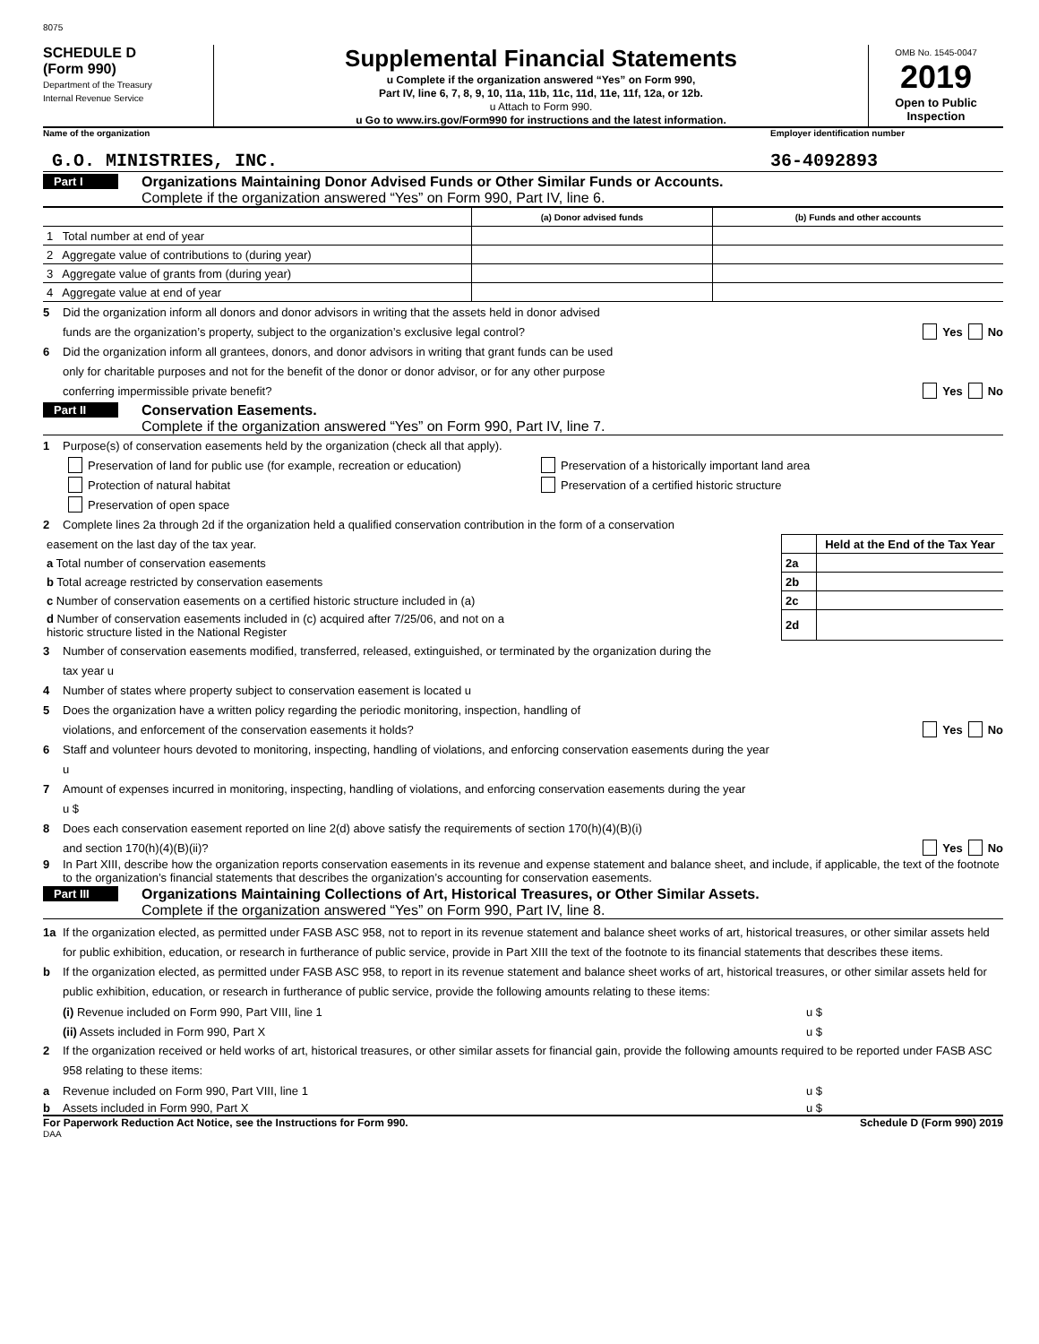8075
SCHEDULE D
(Form 990)
Department of the Treasury
Internal Revenue Service
Supplemental Financial Statements
u Complete if the organization answered “Yes” on Form 990,
Part IV, line 6, 7, 8, 9, 10, 11a, 11b, 11c, 11d, 11e, 11f, 12a, or 12b.
u Attach to Form 990.
u Go to www.irs.gov/Form990 for instructions and the latest information.
OMB No. 1545-0047
2019
Open to Public Inspection
Name of the organization Employer identification number
G.O. MINISTRIES, INC. 36-4092893
Part I
Organizations Maintaining Donor Advised Funds or Other Similar Funds or Accounts.
Complete if the organization answered “Yes” on Form 990, Part IV, line 6.
| | (a) Donor advised funds | (b) Funds and other accounts |
| --- | --- | --- |
| 1 Total number at end of year | | |
| 2 Aggregate value of contributions to (during year) | | |
| 3 Aggregate value of grants from (during year) | | |
| 4 Aggregate value at end of year | | |
5 Did the organization inform all donors and donor advisors in writing that the assets held in donor advised
funds are the organization’s property, subject to the organization’s exclusive legal control? Yes No
6 Did the organization inform all grantees, donors, and donor advisors in writing that grant funds can be used
only for charitable purposes and not for the benefit of the donor or donor advisor, or for any other purpose
conferring impermissible private benefit? Yes No
Part II
Conservation Easements.
Complete if the organization answered “Yes” on Form 990, Part IV, line 7.
1 Purpose(s) of conservation easements held by the organization (check all that apply).
Preservation of land for public use (for example, recreation or education) Preservation of a historically important land area
Protection of natural habitat Preservation of a certified historic structure
Preservation of open space
2 Complete lines 2a through 2d if the organization held a qualified conservation contribution in the form of a conservation
| easement on the last day of the tax year. | | Held at the End of the Tax Year |
| a Total number of conservation easements | 2a | |
| b Total acreage restricted by conservation easements | 2b | |
| c Number of conservation easements on a certified historic structure included in (a) | 2c | |
| d Number of conservation easements included in (c) acquired after 7/25/06, and not on a historic structure listed in the National Register | 2d | |
3 Number of conservation easements modified, transferred, released, extinguished, or terminated by the organization during the
tax year u
4 Number of states where property subject to conservation easement is located u
5 Does the organization have a written policy regarding the periodic monitoring, inspection, handling of
violations, and enforcement of the conservation easements it holds? Yes No
6 Staff and volunteer hours devoted to monitoring, inspecting, handling of violations, and enforcing conservation easements during the year
u
7 Amount of expenses incurred in monitoring, inspecting, handling of violations, and enforcing conservation easements during the year
u $
8 Does each conservation easement reported on line 2(d) above satisfy the requirements of section 170(h)(4)(B)(i)
and section 170(h)(4)(B)(ii)? Yes No
9 In Part XIII, describe how the organization reports conservation easements in its revenue and expense statement and balance sheet, and include, if applicable, the text of the footnote to the organization’s financial statements that describes the organization’s accounting for conservation easements.
Part III
Organizations Maintaining Collections of Art, Historical Treasures, or Other Similar Assets.
Complete if the organization answered “Yes” on Form 990, Part IV, line 8.
1a If the organization elected, as permitted under FASB ASC 958, not to report in its revenue statement and balance sheet works of art, historical treasures, or other similar assets held for public exhibition, education, or research in furtherance of public service, provide in Part XIII the text of the footnote to its financial statements that describes these items.
b If the organization elected, as permitted under FASB ASC 958, to report in its revenue statement and balance sheet works of art, historical treasures, or other similar assets held for public exhibition, education, or research in furtherance of public service, provide the following amounts relating to these items:
(i) Revenue included on Form 990, Part VIII, line 1 u $
(ii) Assets included in Form 990, Part X u $
2 If the organization received or held works of art, historical treasures, or other similar assets for financial gain, provide the following amounts required to be reported under FASB ASC 958 relating to these items:
a Revenue included on Form 990, Part VIII, line 1 u $
b Assets included in Form 990, Part X u $
For Paperwork Reduction Act Notice, see the Instructions for Form 990. Schedule D (Form 990) 2019
DAA